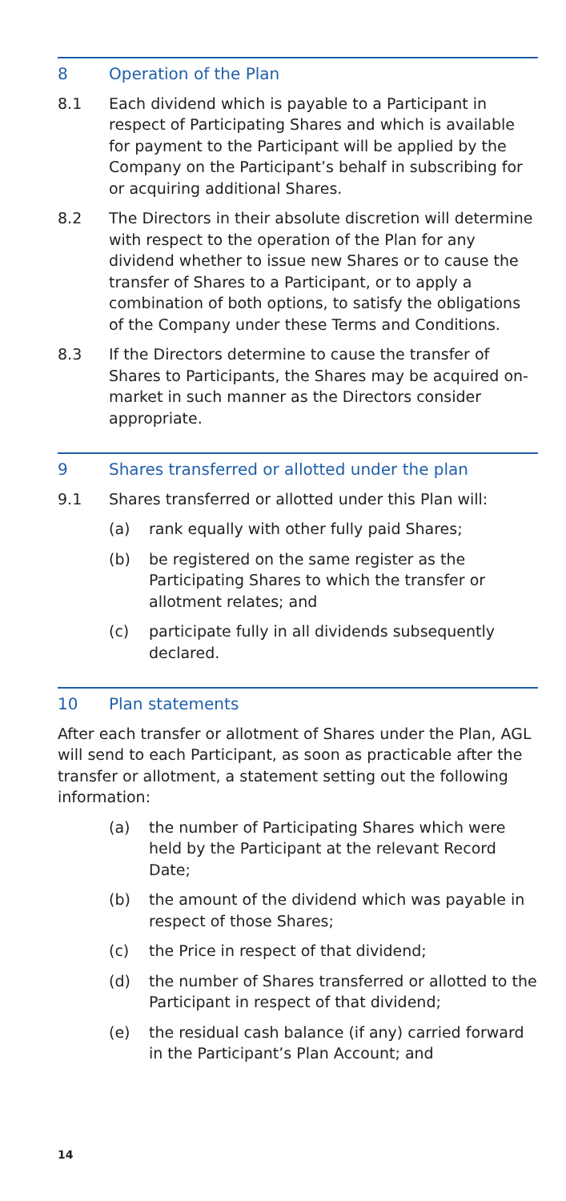8 Operation of the Plan
8.1 Each dividend which is payable to a Participant in respect of Participating Shares and which is available for payment to the Participant will be applied by the Company on the Participant’s behalf in subscribing for or acquiring additional Shares.
8.2 The Directors in their absolute discretion will determine with respect to the operation of the Plan for any dividend whether to issue new Shares or to cause the transfer of Shares to a Participant, or to apply a combination of both options, to satisfy the obligations of the Company under these Terms and Conditions.
8.3 If the Directors determine to cause the transfer of Shares to Participants, the Shares may be acquired on-market in such manner as the Directors consider appropriate.
9 Shares transferred or allotted under the plan
9.1 Shares transferred or allotted under this Plan will:
(a) rank equally with other fully paid Shares;
(b) be registered on the same register as the Participating Shares to which the transfer or allotment relates; and
(c) participate fully in all dividends subsequently declared.
10 Plan statements
After each transfer or allotment of Shares under the Plan, AGL will send to each Participant, as soon as practicable after the transfer or allotment, a statement setting out the following information:
(a) the number of Participating Shares which were held by the Participant at the relevant Record Date;
(b) the amount of the dividend which was payable in respect of those Shares;
(c) the Price in respect of that dividend;
(d) the number of Shares transferred or allotted to the Participant in respect of that dividend;
(e) the residual cash balance (if any) carried forward in the Participant’s Plan Account; and
14